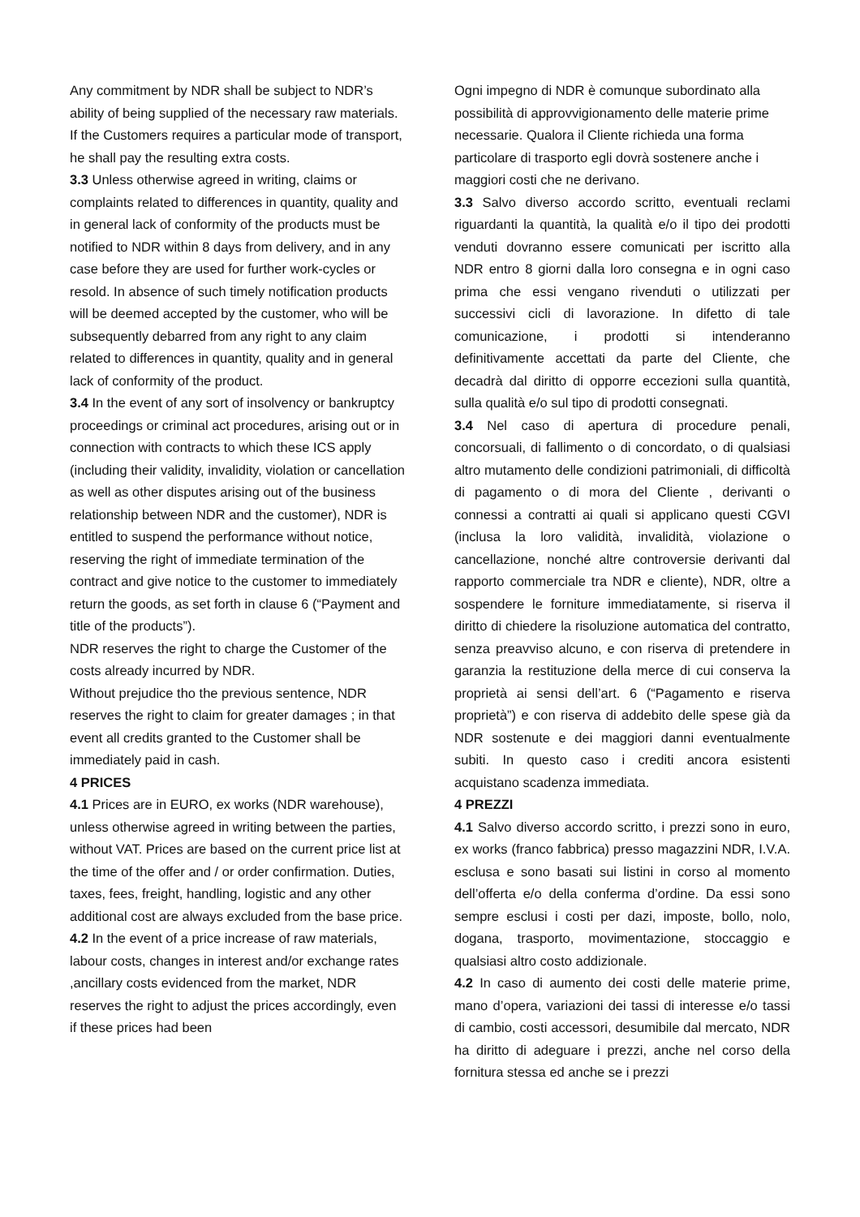Any commitment by NDR shall be subject to NDR’s ability of being supplied of the necessary raw materials. If the Customers requires a particular mode of transport, he shall pay the resulting extra costs.
3.3 Unless otherwise agreed in writing, claims or complaints related to differences in quantity, quality and in general lack of conformity of the products must be notified to NDR within 8 days from delivery, and in any case before they are used for further work-cycles or resold. In absence of such timely notification products will be deemed accepted by the customer, who will be subsequently debarred from any right to any claim related to differences in quantity, quality and in general lack of conformity of the product.
3.4 In the event of any sort of insolvency or bankruptcy proceedings or criminal act procedures, arising out or in connection with contracts to which these ICS apply (including their validity, invalidity, violation or cancellation as well as other disputes arising out of the business relationship between NDR and the customer), NDR is entitled to suspend the performance without notice, reserving the right of immediate termination of the contract and give notice to the customer to immediately return the goods, as set forth in clause 6 (“Payment and title of the products”).
NDR reserves the right to charge the Customer of the costs already incurred by NDR.
Without prejudice tho the previous sentence, NDR reserves the right to claim for greater damages ; in that event all credits granted to the Customer shall be immediately paid in cash.
4 PRICES
4.1 Prices are in EURO, ex works (NDR warehouse), unless otherwise agreed in writing between the parties, without VAT. Prices are based on the current price list at the time of the offer and / or order confirmation. Duties, taxes, fees, freight, handling, logistic and any other additional cost are always excluded from the base price.
4.2 In the event of a price increase of raw materials, labour costs, changes in interest and/or exchange rates ,ancillary costs evidenced from the market, NDR reserves the right to adjust the prices accordingly, even if these prices had been
Ogni impegno di NDR è comunque subordinato alla possibilità di approvvigionamento delle materie prime necessarie. Qualora il Cliente richieda una forma particolare di trasporto egli dovrà sostenere anche i maggiori costi che ne derivano.
3.3 Salvo diverso accordo scritto, eventuali reclami riguardanti la quantità, la qualità e/o il tipo dei prodotti venduti dovranno essere comunicati per iscritto alla NDR entro 8 giorni dalla loro consegna e in ogni caso prima che essi vengano rivenduti o utilizzati per successivi cicli di lavorazione. In difetto di tale comunicazione, i prodotti si intenderanno definitivamente accettati da parte del Cliente, che decadrà dal diritto di opporre eccezioni sulla quantità, sulla qualità e/o sul tipo di prodotti consegnati.
3.4 Nel caso di apertura di procedure penali, concorsuali, di fallimento o di concordato, o di qualsiasi altro mutamento delle condizioni patrimoniali, di difficoltà di pagamento o di mora del Cliente , derivanti o connessi a contratti ai quali si applicano questi CGVI (inclusa la loro validità, invalidità, violazione o cancellazione, nonché altre controversie derivanti dal rapporto commerciale tra NDR e cliente), NDR, oltre a sospendere le forniture immediatamente, si riserva il diritto di chiedere la risoluzione automatica del contratto, senza preavviso alcuno, e con riserva di pretendere in garanzia la restituzione della merce di cui conserva la proprietà ai sensi dell’art. 6 (“Pagamento e riserva proprietà”) e con riserva di addebito delle spese già da NDR sostenute e dei maggiori danni eventualmente subiti. In questo caso i crediti ancora esistenti acquistano scadenza immediata.
4 PREZZI
4.1 Salvo diverso accordo scritto, i prezzi sono in euro, ex works (franco fabbrica) presso magazzini NDR, I.V.A. esclusa e sono basati sui listini in corso al momento dell’offerta e/o della conferma d’ordine. Da essi sono sempre esclusi i costi per dazi, imposte, bollo, nolo, dogana, trasporto, movimentazione, stoccaggio e qualsiasi altro costo addizionale.
4.2 In caso di aumento dei costi delle materie prime, mano d’opera, variazioni dei tassi di interesse e/o tassi di cambio, costi accessori, desumibile dal mercato, NDR ha diritto di adeguare i prezzi, anche nel corso della fornitura stessa ed anche se i prezzi